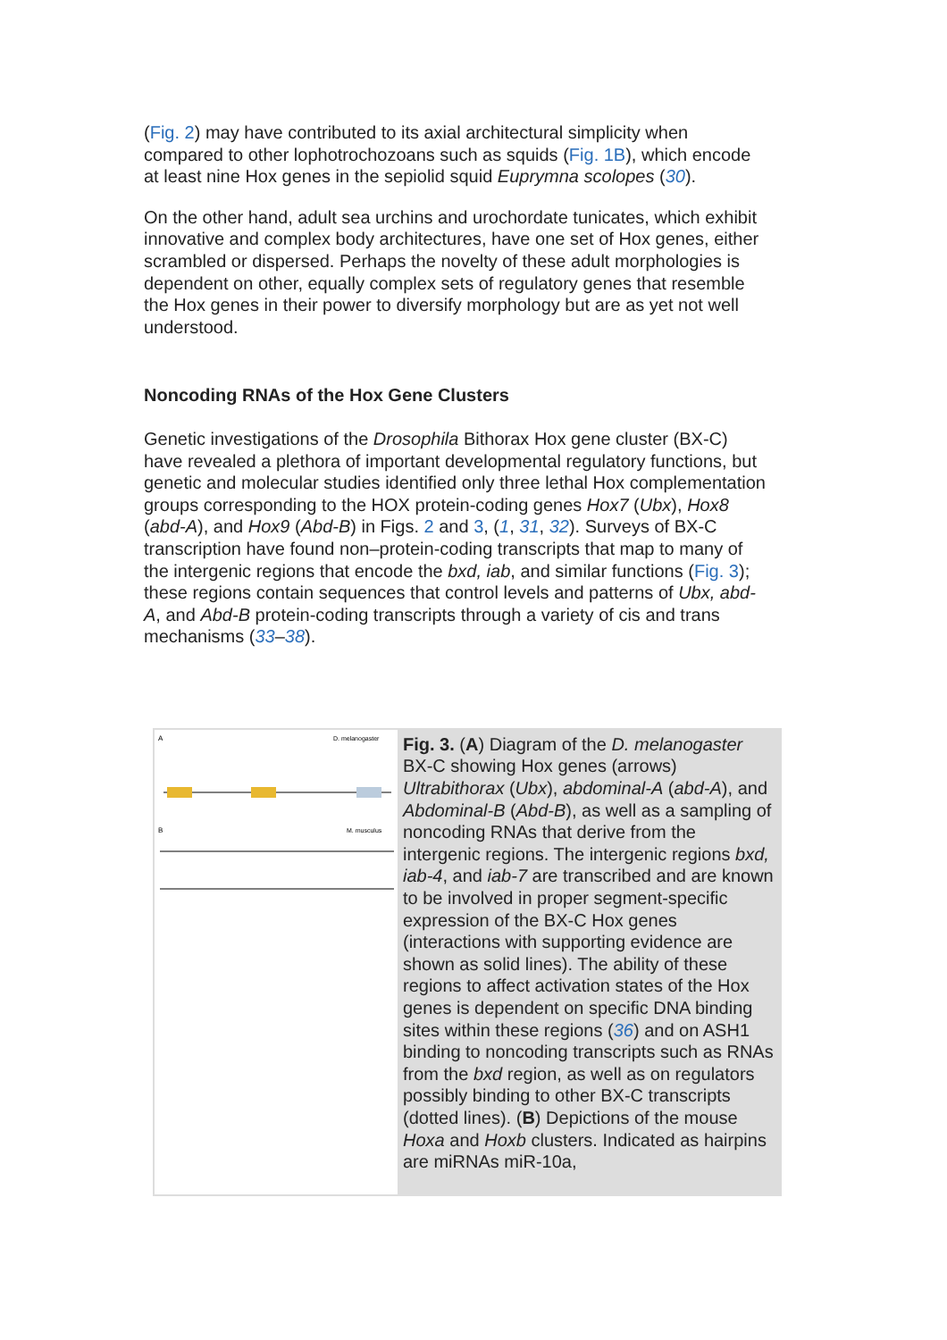(Fig. 2) may have contributed to its axial architectural simplicity when compared to other lophotrochozoans such as squids (Fig. 1B), which encode at least nine Hox genes in the sepiolid squid Euprymna scolopes (30).
On the other hand, adult sea urchins and urochordate tunicates, which exhibit innovative and complex body architectures, have one set of Hox genes, either scrambled or dispersed. Perhaps the novelty of these adult morphologies is dependent on other, equally complex sets of regulatory genes that resemble the Hox genes in their power to diversify morphology but are as yet not well understood.
Noncoding RNAs of the Hox Gene Clusters
Genetic investigations of the Drosophila Bithorax Hox gene cluster (BX-C) have revealed a plethora of important developmental regulatory functions, but genetic and molecular studies identified only three lethal Hox complementation groups corresponding to the HOX protein-coding genes Hox7 (Ubx), Hox8 (abd-A), and Hox9 (Abd-B) in Figs. 2 and 3, (1, 31, 32). Surveys of BX-C transcription have found non–protein-coding transcripts that map to many of the intergenic regions that encode the bxd, iab, and similar functions (Fig. 3); these regions contain sequences that control levels and patterns of Ubx, abd-A, and Abd-B protein-coding transcripts through a variety of cis and trans mechanisms (33–38).
A
D. melanogaster
B
M. musculus
Fig. 3. (A) Diagram of the D. melanogaster BX-C showing Hox genes (arrows) Ultrabithorax (Ubx), abdominal-A (abd-A), and Abdominal-B (Abd-B), as well as a sampling of noncoding RNAs that derive from the intergenic regions. The intergenic regions bxd, iab-4, and iab-7 are transcribed and are known to be involved in proper segment-specific expression of the BX-C Hox genes (interactions with supporting evidence are shown as solid lines). The ability of these regions to affect activation states of the Hox genes is dependent on specific DNA binding sites within these regions (36) and on ASH1 binding to noncoding transcripts such as RNAs from the bxd region, as well as on regulators possibly binding to other BX-C transcripts (dotted lines). (B) Depictions of the mouse Hoxa and Hoxb clusters. Indicated as hairpins are miRNAs miR-10a,